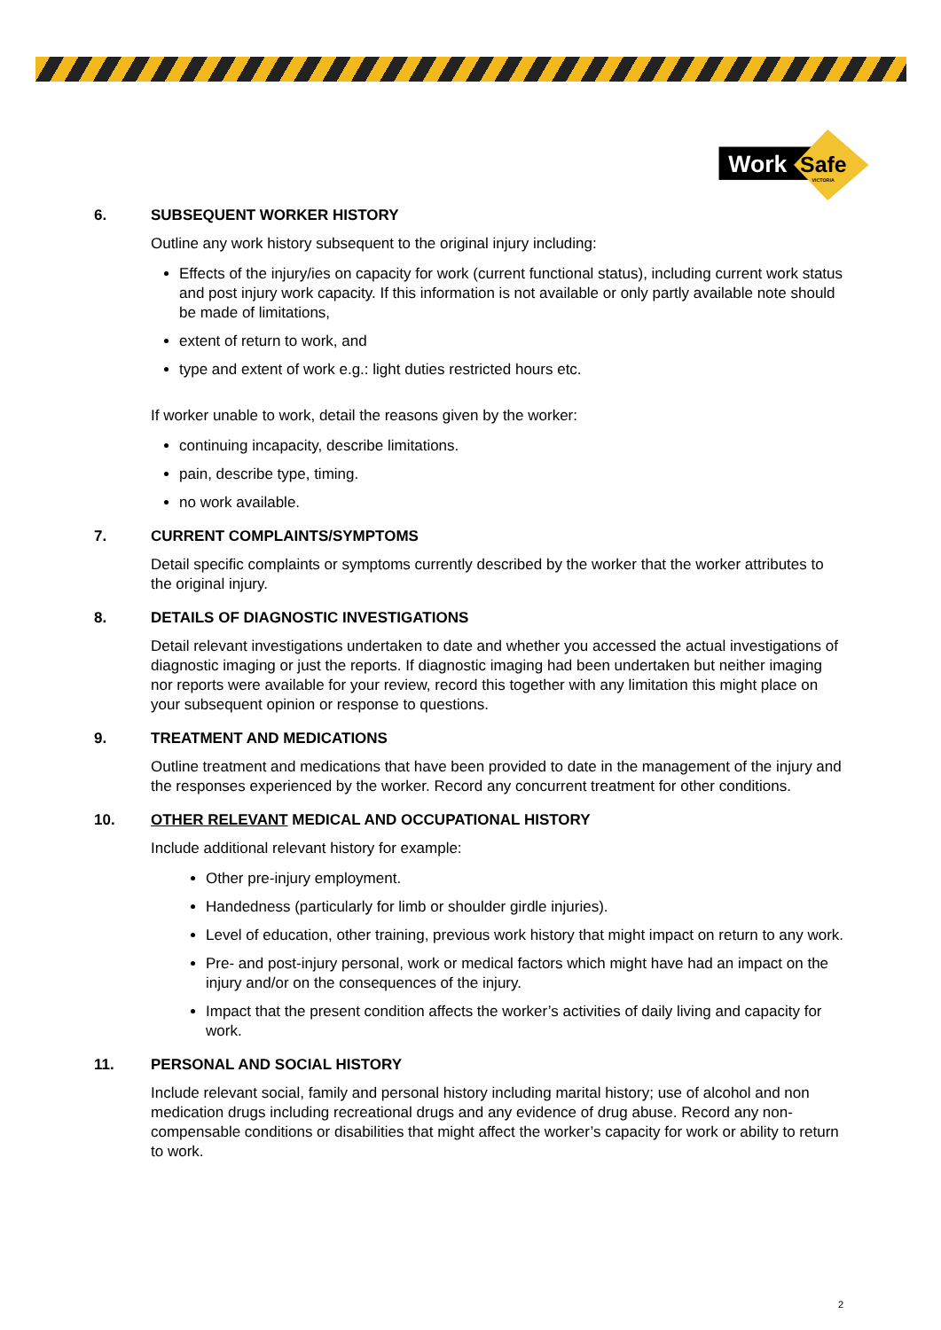Work
Safe
VICTORIA
6. SUBSEQUENT WORKER HISTORY
Outline any work history subsequent to the original injury including:
Effects of the injury/ies on capacity for work (current functional status), including current work status and post injury work capacity. If this information is not available or only partly available note should be made of limitations,
extent of return to work, and
type and extent of work e.g.: light duties restricted hours etc.
If worker unable to work, detail the reasons given by the worker:
continuing incapacity, describe limitations.
pain, describe type, timing.
no work available.
7. CURRENT COMPLAINTS/SYMPTOMS
Detail specific complaints or symptoms currently described by the worker that the worker attributes to the original injury.
8. DETAILS OF DIAGNOSTIC INVESTIGATIONS
Detail relevant investigations undertaken to date and whether you accessed the actual investigations of diagnostic imaging or just the reports. If diagnostic imaging had been undertaken but neither imaging nor reports were available for your review, record this together with any limitation this might place on your subsequent opinion or response to questions.
9. TREATMENT AND MEDICATIONS
Outline treatment and medications that have been provided to date in the management of the injury and the responses experienced by the worker. Record any concurrent treatment for other conditions.
10. OTHER RELEVANT MEDICAL AND OCCUPATIONAL HISTORY
Include additional relevant history for example:
Other pre-injury employment.
Handedness (particularly for limb or shoulder girdle injuries).
Level of education, other training, previous work history that might impact on return to any work.
Pre- and post-injury personal, work or medical factors which might have had an impact on the injury and/or on the consequences of the injury.
Impact that the present condition affects the worker’s activities of daily living and capacity for work.
11. PERSONAL AND SOCIAL HISTORY
Include relevant social, family and personal history including marital history; use of alcohol and non medication drugs including recreational drugs and any evidence of drug abuse. Record any non-compensable conditions or disabilities that might affect the worker’s capacity for work or ability to return to work.
2